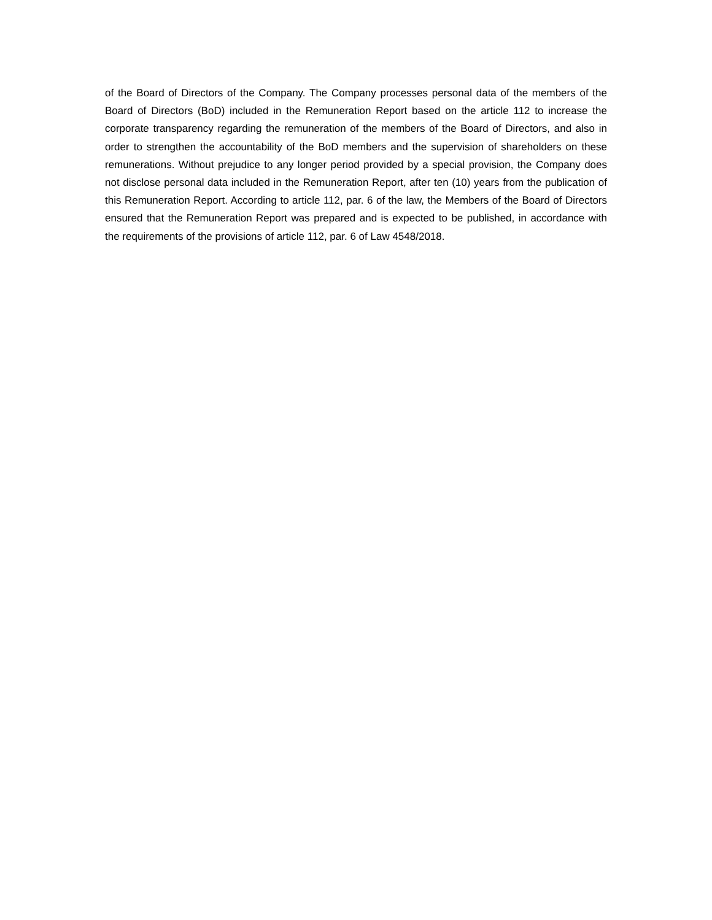of the Board of Directors of the Company. The Company processes personal data of the members of the Board of Directors (BoD) included in the Remuneration Report based on the article 112 to increase the corporate transparency regarding the remuneration of the members of the Board of Directors, and also in order to strengthen the accountability of the BoD members and the supervision of shareholders on these remunerations. Without prejudice to any longer period provided by a special provision, the Company does not disclose personal data included in the Remuneration Report, after ten (10) years from the publication of this Remuneration Report. According to article 112, par. 6 of the law, the Members of the Board of Directors ensured that the Remuneration Report was prepared and is expected to be published, in accordance with the requirements of the provisions of article 112, par. 6 of Law 4548/2018.